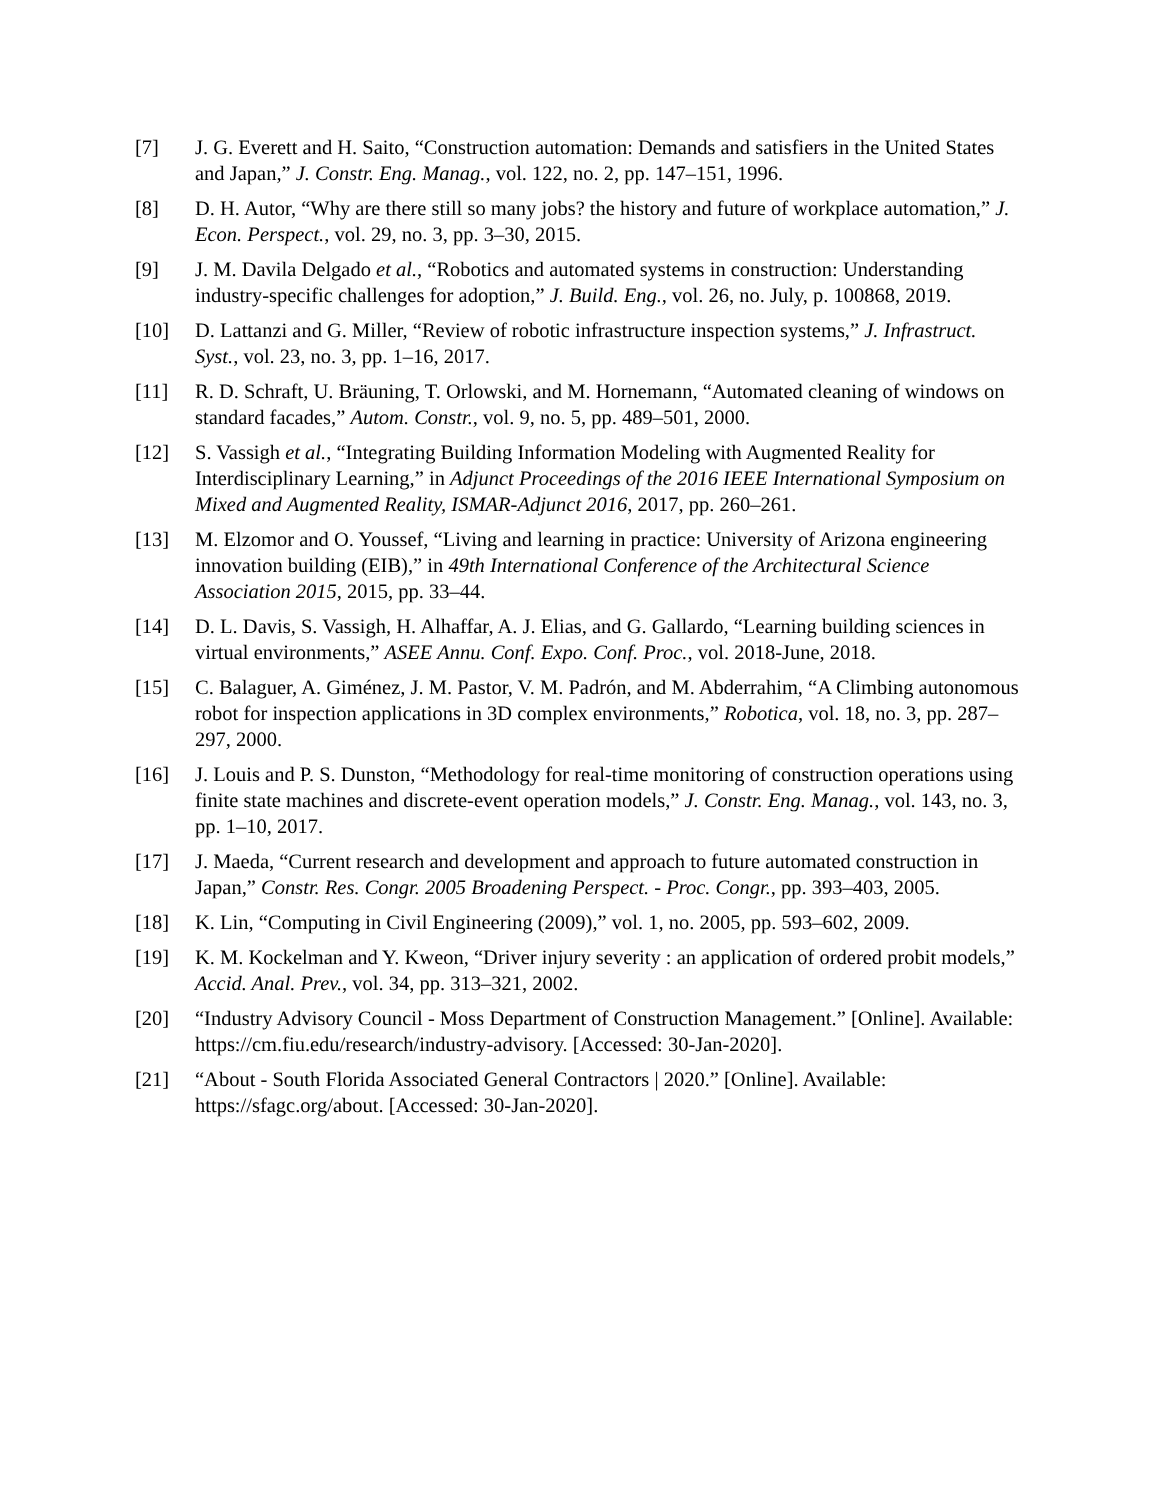[7] J. G. Everett and H. Saito, “Construction automation: Demands and satisfiers in the United States and Japan,” J. Constr. Eng. Manag., vol. 122, no. 2, pp. 147–151, 1996.
[8] D. H. Autor, “Why are there still so many jobs? the history and future of workplace automation,” J. Econ. Perspect., vol. 29, no. 3, pp. 3–30, 2015.
[9] J. M. Davila Delgado et al., “Robotics and automated systems in construction: Understanding industry-specific challenges for adoption,” J. Build. Eng., vol. 26, no. July, p. 100868, 2019.
[10] D. Lattanzi and G. Miller, “Review of robotic infrastructure inspection systems,” J. Infrastruct. Syst., vol. 23, no. 3, pp. 1–16, 2017.
[11] R. D. Schraft, U. Bräuning, T. Orlowski, and M. Hornemann, “Automated cleaning of windows on standard facades,” Autom. Constr., vol. 9, no. 5, pp. 489–501, 2000.
[12] S. Vassigh et al., “Integrating Building Information Modeling with Augmented Reality for Interdisciplinary Learning,” in Adjunct Proceedings of the 2016 IEEE International Symposium on Mixed and Augmented Reality, ISMAR-Adjunct 2016, 2017, pp. 260–261.
[13] M. Elzomor and O. Youssef, “Living and learning in practice: University of Arizona engineering innovation building (EIB),” in 49th International Conference of the Architectural Science Association 2015, 2015, pp. 33–44.
[14] D. L. Davis, S. Vassigh, H. Alhaffar, A. J. Elias, and G. Gallardo, “Learning building sciences in virtual environments,” ASEE Annu. Conf. Expo. Conf. Proc., vol. 2018-June, 2018.
[15] C. Balaguer, A. Giménez, J. M. Pastor, V. M. Padrón, and M. Abderrahim, “A Climbing autonomous robot for inspection applications in 3D complex environments,” Robotica, vol. 18, no. 3, pp. 287–297, 2000.
[16] J. Louis and P. S. Dunston, “Methodology for real-time monitoring of construction operations using finite state machines and discrete-event operation models,” J. Constr. Eng. Manag., vol. 143, no. 3, pp. 1–10, 2017.
[17] J. Maeda, “Current research and development and approach to future automated construction in Japan,” Constr. Res. Congr. 2005 Broadening Perspect. - Proc. Congr., pp. 393–403, 2005.
[18] K. Lin, “Computing in Civil Engineering (2009),” vol. 1, no. 2005, pp. 593–602, 2009.
[19] K. M. Kockelman and Y. Kweon, “Driver injury severity : an application of ordered probit models,” Accid. Anal. Prev., vol. 34, pp. 313–321, 2002.
[20] “Industry Advisory Council - Moss Department of Construction Management.” [Online]. Available: https://cm.fiu.edu/research/industry-advisory. [Accessed: 30-Jan-2020].
[21] “About - South Florida Associated General Contractors | 2020.” [Online]. Available: https://sfagc.org/about. [Accessed: 30-Jan-2020].